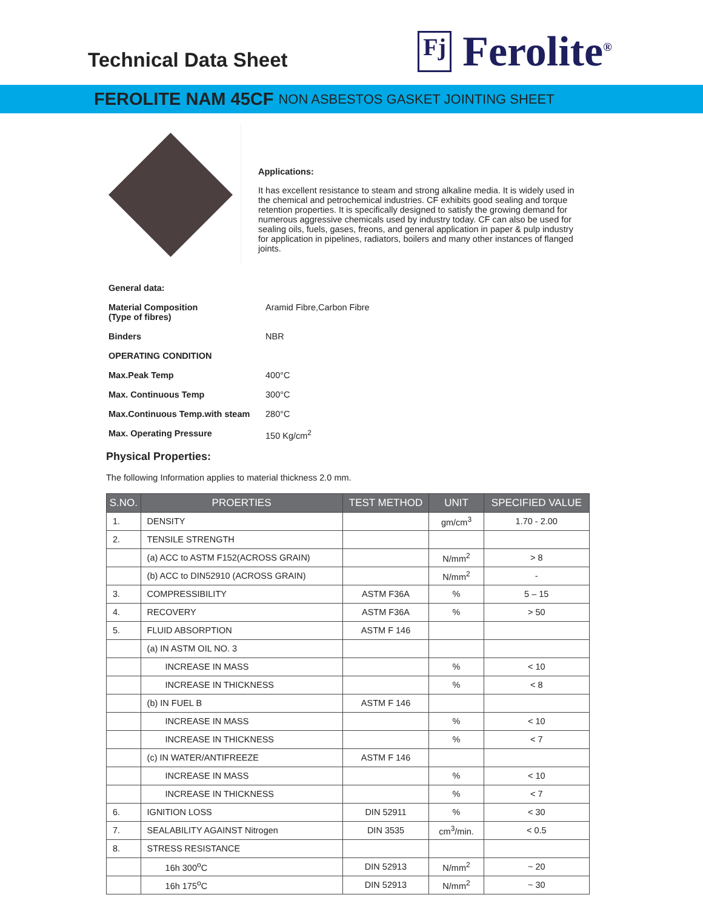Technical Data Sheet
Fj
Ferolite<sup>®</sup>
FEROLITE NAM 45CF NON ASBESTOS GASKET JOINTING SHEET
Applications:
It has excellent resistance to steam and strong alkaline media. It is widely used in the chemical and petrochemical industries. CF exhibits good sealing and torque retention properties. It is specifically designed to satisfy the growing demand for numerous aggressive chemicals used by industry today. CF can also be used for sealing oils, fuels, gases, freons, and general application in paper & pulp industry for application in pipelines, radiators, boilers and many other instances of flanged joints.
General data:
Material Composition
(Type of fibres) Aramid Fibre,Carbon Fibre
Binders NBR
OPERATING CONDITION
Max.Peak Temp 400°C
Max. Continuous Temp 300°C
Max.Continuous Temp.with steam 280°C
Max. Operating Pressure 150 Kg/cm<sup>2</sup>
Physical Properties:
The following Information applies to material thickness 2.0 mm.
| S.NO. | PROERTIES | TEST METHOD | UNIT | SPECIFIED VALUE |
| --- | --- | --- | --- | --- |
| 1. | DENSITY | | gm/cm<sup>3</sup> | 1.70 - 2.00 |
| 2. | TENSILE STRENGTH | | | |
| | (a) ACC to ASTM F152(ACROSS GRAIN) | | N/mm<sup>2</sup> | > 8 |
| | (b) ACC to DIN52910 (ACROSS GRAIN) | | N/mm<sup>2</sup> | - |
| 3. | COMPRESSIBILITY | ASTM F36A | % | 5 – 15 |
| 4. | RECOVERY | ASTM F36A | % | > 50 |
| 5. | FLUID ABSORPTION | ASTM F 146 | | |
| | (a) IN ASTM OIL NO. 3 | | | |
| | INCREASE IN MASS | | % | < 10 |
| | INCREASE IN THICKNESS | | % | < 8 |
| | (b) IN FUEL B | ASTM F 146 | | |
| | INCREASE IN MASS | | % | < 10 |
| | INCREASE IN THICKNESS | | % | < 7 |
| | (c) IN WATER/ANTIFREEZE | ASTM F 146 | | |
| | INCREASE IN MASS | | % | < 10 |
| | INCREASE IN THICKNESS | | % | < 7 |
| 6. | IGNITION LOSS | DIN 52911 | % | < 30 |
| 7. | SEALABILITY AGAINST Nitrogen | DIN 3535 | cm<sup>3</sup>/min. | < 0.5 |
| 8. | STRESS RESISTANCE | | | |
| | 16h 300<sup>o</sup>C | DIN 52913 | N/mm<sup>2</sup> | ~ 20 |
| | 16h 175<sup>o</sup>C | DIN 52913 | N/mm<sup>2</sup> | ~ 30 |